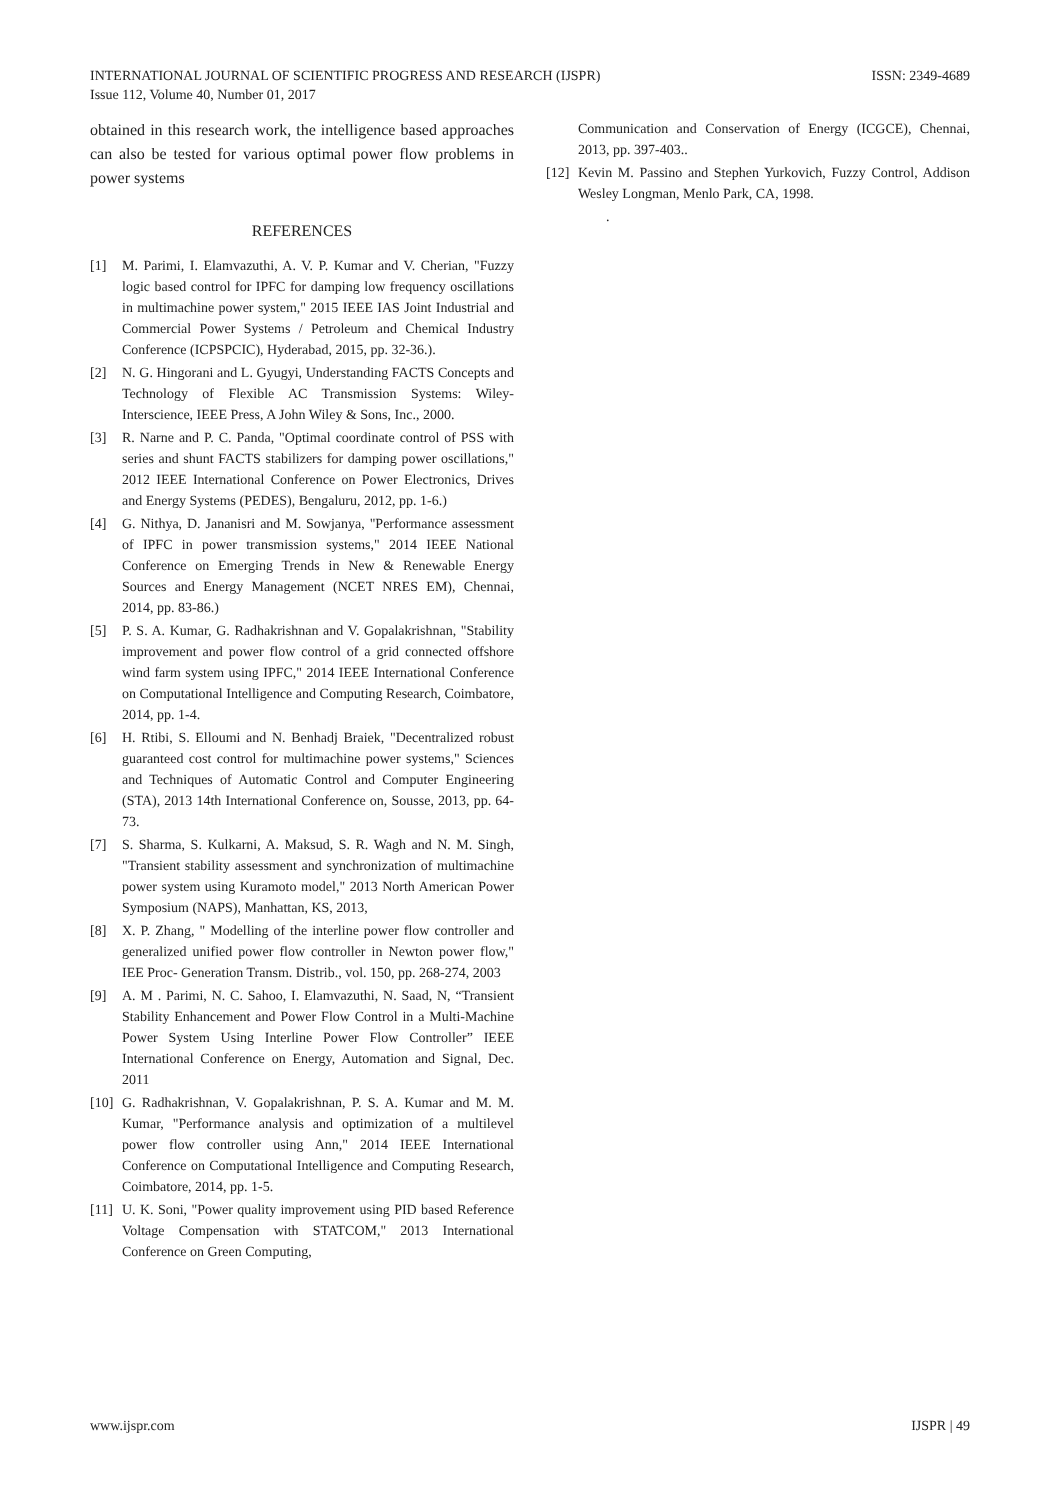INTERNATIONAL JOURNAL OF SCIENTIFIC PROGRESS AND RESEARCH (IJSPR)
Issue 112, Volume 40, Number 01, 2017
ISSN: 2349-4689
obtained in this research work, the intelligence based approaches can also be tested for various optimal power flow problems in power systems
REFERENCES
[1] M. Parimi, I. Elamvazuthi, A. V. P. Kumar and V. Cherian, "Fuzzy logic based control for IPFC for damping low frequency oscillations in multimachine power system," 2015 IEEE IAS Joint Industrial and Commercial Power Systems / Petroleum and Chemical Industry Conference (ICPSPCIC), Hyderabad, 2015, pp. 32-36.).
[2] N. G. Hingorani and L. Gyugyi, Understanding FACTS Concepts and Technology of Flexible AC Transmission Systems: Wiley-Interscience, IEEE Press, A John Wiley & Sons, Inc., 2000.
[3] R. Narne and P. C. Panda, "Optimal coordinate control of PSS with series and shunt FACTS stabilizers for damping power oscillations," 2012 IEEE International Conference on Power Electronics, Drives and Energy Systems (PEDES), Bengaluru, 2012, pp. 1-6.)
[4] G. Nithya, D. Jananisri and M. Sowjanya, "Performance assessment of IPFC in power transmission systems," 2014 IEEE National Conference on Emerging Trends in New & Renewable Energy Sources and Energy Management (NCET NRES EM), Chennai, 2014, pp. 83-86.)
[5] P. S. A. Kumar, G. Radhakrishnan and V. Gopalakrishnan, "Stability improvement and power flow control of a grid connected offshore wind farm system using IPFC," 2014 IEEE International Conference on Computational Intelligence and Computing Research, Coimbatore, 2014, pp. 1-4.
[6] H. Rtibi, S. Elloumi and N. Benhadj Braiek, "Decentralized robust guaranteed cost control for multimachine power systems," Sciences and Techniques of Automatic Control and Computer Engineering (STA), 2013 14th International Conference on, Sousse, 2013, pp. 64-73.
[7] S. Sharma, S. Kulkarni, A. Maksud, S. R. Wagh and N. M. Singh, "Transient stability assessment and synchronization of multimachine power system using Kuramoto model," 2013 North American Power Symposium (NAPS), Manhattan, KS, 2013,
[8] X. P. Zhang, " Modelling of the interline power flow controller and generalized unified power flow controller in Newton power flow," IEE Proc- Generation Transm. Distrib., vol. 150, pp. 268-274, 2003
[9] A. M . Parimi, N. C. Sahoo, I. Elamvazuthi, N. Saad, N, “Transient Stability Enhancement and Power Flow Control in a Multi-Machine Power System Using Interline Power Flow Controller” IEEE International Conference on Energy, Automation and Signal, Dec. 2011
[10] G. Radhakrishnan, V. Gopalakrishnan, P. S. A. Kumar and M. M. Kumar, "Performance analysis and optimization of a multilevel power flow controller using Ann," 2014 IEEE International Conference on Computational Intelligence and Computing Research, Coimbatore, 2014, pp. 1-5.
[11] U. K. Soni, "Power quality improvement using PID based Reference Voltage Compensation with STATCOM," 2013 International Conference on Green Computing,
Communication and Conservation of Energy (ICGCE), Chennai, 2013, pp. 397-403..
[12] Kevin M. Passino and Stephen Yurkovich, Fuzzy Control, Addison Wesley Longman, Menlo Park, CA, 1998.
.
www.ijspr.com IJSPR | 49